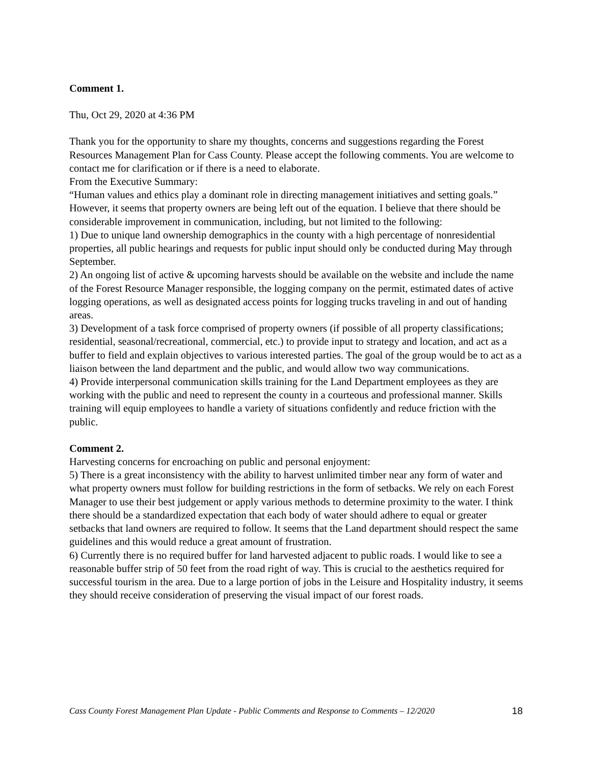Comment 1.
Thu, Oct 29, 2020 at 4:36 PM
Thank you for the opportunity to share my thoughts, concerns and suggestions regarding the Forest Resources Management Plan for Cass County. Please accept the following comments. You are welcome to contact me for clarification or if there is a need to elaborate.
From the Executive Summary:
“Human values and ethics play a dominant role in directing management initiatives and setting goals.” However, it seems that property owners are being left out of the equation. I believe that there should be considerable improvement in communication, including, but not limited to the following:
1) Due to unique land ownership demographics in the county with a high percentage of nonresidential properties, all public hearings and requests for public input should only be conducted during May through September.
2) An ongoing list of active & upcoming harvests should be available on the website and include the name of the Forest Resource Manager responsible, the logging company on the permit, estimated dates of active logging operations, as well as designated access points for logging trucks traveling in and out of handing areas.
3) Development of a task force comprised of property owners (if possible of all property classifications; residential, seasonal/recreational, commercial, etc.) to provide input to strategy and location, and act as a buffer to field and explain objectives to various interested parties. The goal of the group would be to act as a liaison between the land department and the public, and would allow two way communications.
4) Provide interpersonal communication skills training for the Land Department employees as they are working with the public and need to represent the county in a courteous and professional manner. Skills training will equip employees to handle a variety of situations confidently and reduce friction with the public.
Comment 2.
Harvesting concerns for encroaching on public and personal enjoyment:
5) There is a great inconsistency with the ability to harvest unlimited timber near any form of water and what property owners must follow for building restrictions in the form of setbacks. We rely on each Forest Manager to use their best judgement or apply various methods to determine proximity to the water. I think there should be a standardized expectation that each body of water should adhere to equal or greater setbacks that land owners are required to follow. It seems that the Land department should respect the same guidelines and this would reduce a great amount of frustration.
6) Currently there is no required buffer for land harvested adjacent to public roads. I would like to see a reasonable buffer strip of 50 feet from the road right of way. This is crucial to the aesthetics required for successful tourism in the area. Due to a large portion of jobs in the Leisure and Hospitality industry, it seems they should receive consideration of preserving the visual impact of our forest roads.
Cass County Forest Management Plan Update - Public Comments and Response to Comments – 12/2020 18